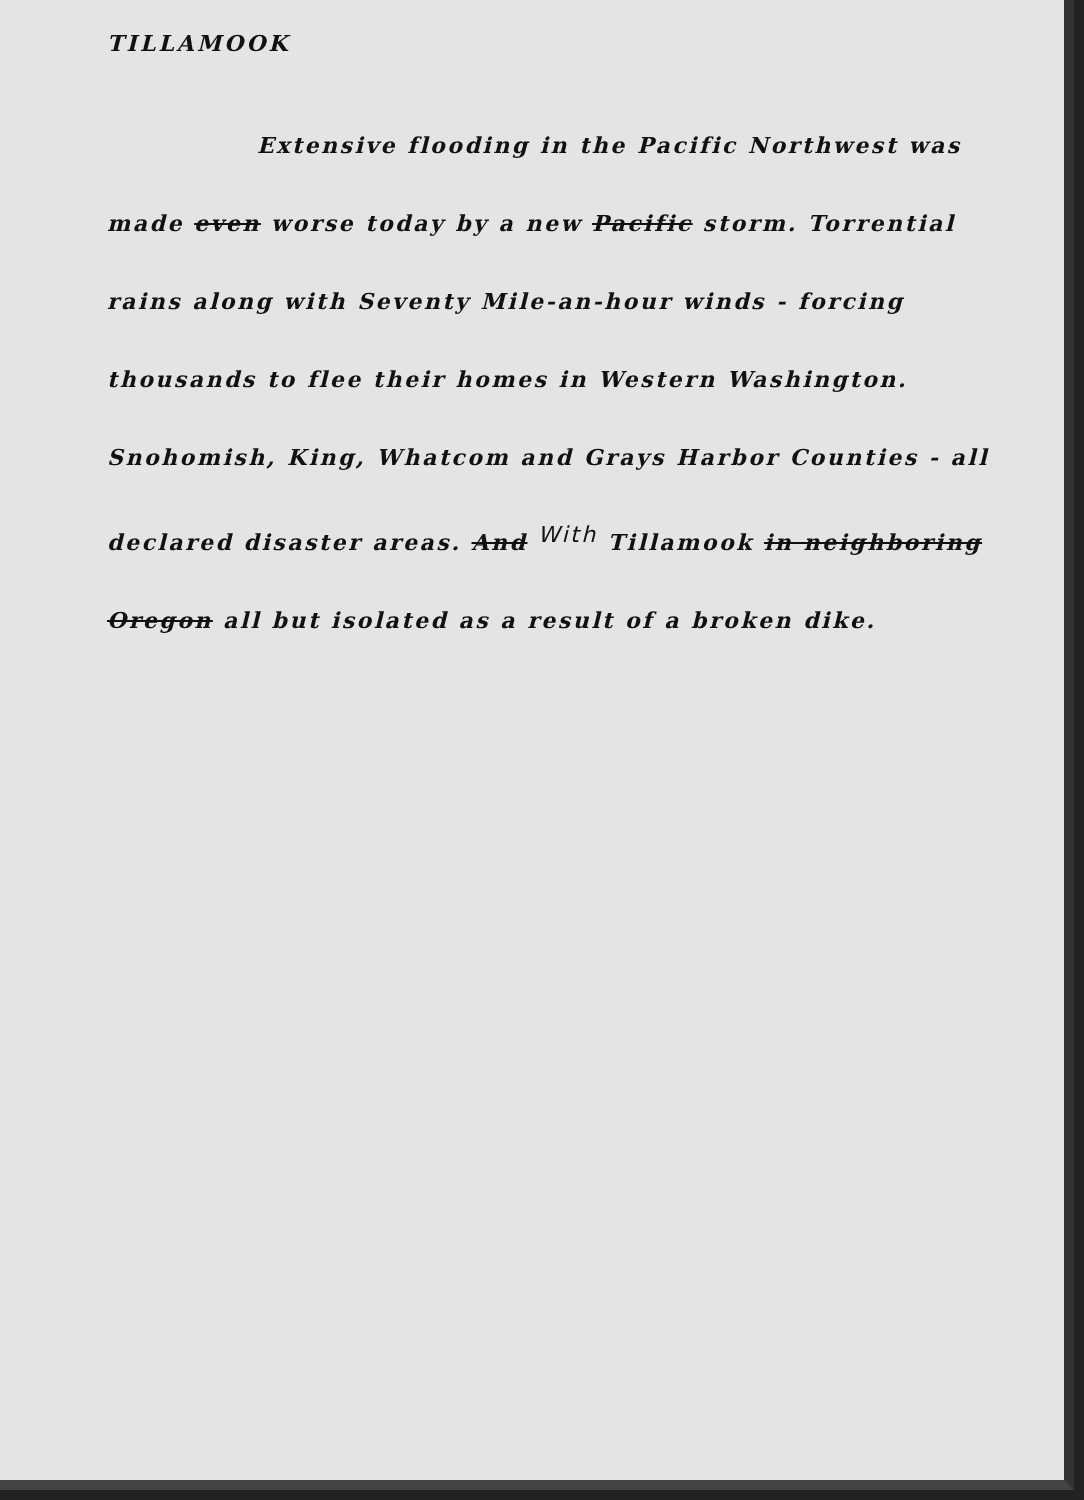TILLAMOOK
Extensive flooding in the Pacific Northwest was
made even worse today by a new Pacific storm. Torrential
rains along with Seventy Mile-an-hour winds - forcing
thousands to flee their homes in Western Washington.
Snohomish, King, Whatcom and Grays Harbor Counties - all
declared disaster areas. And With Tillamook in neighboring
Oregon all but isolated as a result of a broken dike.